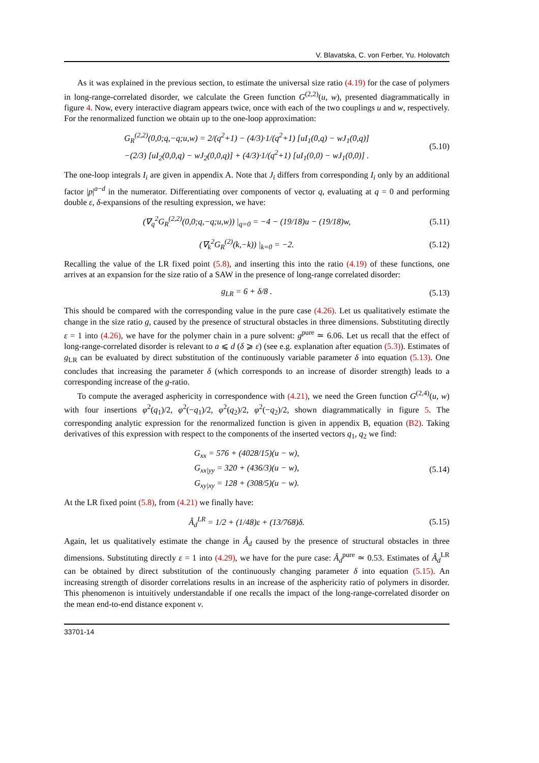V. Blavatska, C. von Ferber, Yu. Holovatch
As it was explained in the previous section, to estimate the universal size ratio (4.19) for the case of polymers in long-range-correlated disorder, we calculate the Green function G<sup>(2,2)</sup>(u, w), presented diagrammatically in figure 4. Now, every interactive diagram appears twice, once with each of the two couplings u and w, respectively. For the renormalized function we obtain up to the one-loop approximation:
G<sub>R</sub><sup>(2,2)</sup>(0,0;q,−q;u,w) = 2/(q<sup>2</sup>+1) − (4/3)·1/(q<sup>2</sup>+1) [uI<sub>1</sub>(0,q) − wJ<sub>1</sub>(0,q)]
−(2/3) [uI<sub>2</sub>(0,0,q) − wJ<sub>2</sub>(0,0,q)] + (4/3)·1/(q<sup>2</sup>+1) [uI<sub>1</sub>(0,0) − wJ<sub>1</sub>(0,0)] . (5.10)
The one-loop integrals I<sub>i</sub> are given in appendix A. Note that J<sub>i</sub> differs from corresponding I<sub>i</sub> only by an additional factor |p|<sup>a−d</sup> in the numerator. Differentiating over components of vector q, evaluating at q = 0 and performing double ε, δ-expansions of the resulting expression, we have:
(∇<sub>q</sub><sup>2</sup>G<sub>R</sub><sup>(2,2)</sup>(0,0;q,−q;u,w)) |<sub>q=0</sub> = −4 − (19/18)u − (19/18)w, (5.11)
(∇<sub>k</sub><sup>2</sup>G<sub>R</sub><sup>(2)</sup>(k,−k)) |<sub>k=0</sub> = −2. (5.12)
Recalling the value of the LR fixed point (5.8), and inserting this into the ratio (4.19) of these functions, one arrives at an expansion for the size ratio of a SAW in the presence of long-range correlated disorder:
g<sub>LR</sub> = 6 + δ/8 . (5.13)
This should be compared with the corresponding value in the pure case (4.26). Let us qualitatively estimate the change in the size ratio g, caused by the presence of structural obstacles in three dimensions. Substituting directly ε = 1 into (4.26), we have for the polymer chain in a pure solvent: g<sup>pure</sup> ≃ 6.06. Let us recall that the effect of long-range-correlated disorder is relevant to a ⩽ d (δ ⩾ ε) (see e.g. explanation after equation (5.3)). Estimates of g<sub>LR</sub> can be evaluated by direct substitution of the continuously variable parameter δ into equation (5.13). One concludes that increasing the parameter δ (which corresponds to an increase of disorder strength) leads to a corresponding increase of the g-ratio.
To compute the averaged asphericity in correspondence with (4.21), we need the Green function G<sup>(2,4)</sup>(u, w) with four insertions φ<sup>2</sup>(q<sub>1</sub>)/2, φ<sup>2</sup>(−q<sub>1</sub>)/2, φ<sup>2</sup>(q<sub>2</sub>)/2, φ<sup>2</sup>(−q<sub>2</sub>)/2, shown diagrammatically in figure 5. The corresponding analytic expression for the renormalized function is given in appendix B, equation (B2). Taking derivatives of this expression with respect to the components of the inserted vectors q<sub>1</sub>, q<sub>2</sub> we find:
G<sub>xx</sub> = 576 + (4028/15)(u − w),
G<sub>xx|yy</sub> = 320 + (436/3)(u − w),
G<sub>xy|xy</sub> = 128 + (308/5)(u − w). (5.14)
At the LR fixed point (5.8), from (4.21) we finally have:
Â<sub>d</sub><sup>LR</sup> = 1/2 + (1/48)ε + (13/768)δ. (5.15)
Again, let us qualitatively estimate the change in Â<sub>d</sub> caused by the presence of structural obstacles in three dimensions. Substituting directly ε = 1 into (4.29), we have for the pure case: Â<sub>d</sub><sup>pure</sup> ≃ 0.53. Estimates of Â<sub>d</sub><sup>LR</sup> can be obtained by direct substitution of the continuously changing parameter δ into equation (5.15). An increasing strength of disorder correlations results in an increase of the asphericity ratio of polymers in disorder. This phenomenon is intuitively understandable if one recalls the impact of the long-range-correlated disorder on the mean end-to-end distance exponent ν.
33701-14